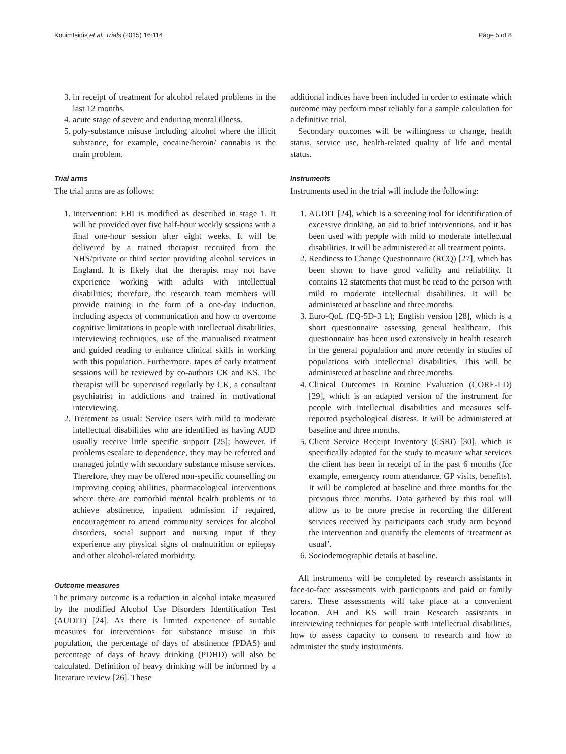Kouimtsidis et al. Trials (2015) 16:114 Page 5 of 8
3. in receipt of treatment for alcohol related problems in the last 12 months.
4. acute stage of severe and enduring mental illness.
5. poly-substance misuse including alcohol where the illicit substance, for example, cocaine/heroin/ cannabis is the main problem.
Trial arms
The trial arms are as follows:
1. Intervention: EBI is modified as described in stage 1. It will be provided over five half-hour weekly sessions with a final one-hour session after eight weeks. It will be delivered by a trained therapist recruited from the NHS/private or third sector providing alcohol services in England. It is likely that the therapist may not have experience working with adults with intellectual disabilities; therefore, the research team members will provide training in the form of a one-day induction, including aspects of communication and how to overcome cognitive limitations in people with intellectual disabilities, interviewing techniques, use of the manualised treatment and guided reading to enhance clinical skills in working with this population. Furthermore, tapes of early treatment sessions will be reviewed by co-authors CK and KS. The therapist will be supervised regularly by CK, a consultant psychiatrist in addictions and trained in motivational interviewing.
2. Treatment as usual: Service users with mild to moderate intellectual disabilities who are identified as having AUD usually receive little specific support [25]; however, if problems escalate to dependence, they may be referred and managed jointly with secondary substance misuse services. Therefore, they may be offered non-specific counselling on improving coping abilities, pharmacological interventions where there are comorbid mental health problems or to achieve abstinence, inpatient admission if required, encouragement to attend community services for alcohol disorders, social support and nursing input if they experience any physical signs of malnutrition or epilepsy and other alcohol-related morbidity.
Outcome measures
The primary outcome is a reduction in alcohol intake measured by the modified Alcohol Use Disorders Identification Test (AUDIT) [24]. As there is limited experience of suitable measures for interventions for substance misuse in this population, the percentage of days of abstinence (PDAS) and percentage of days of heavy drinking (PDHD) will also be calculated. Definition of heavy drinking will be informed by a literature review [26]. These
additional indices have been included in order to estimate which outcome may perform most reliably for a sample calculation for a definitive trial.
Secondary outcomes will be willingness to change, health status, service use, health-related quality of life and mental status.
Instruments
Instruments used in the trial will include the following:
1. AUDIT [24], which is a screening tool for identification of excessive drinking, an aid to brief interventions, and it has been used with people with mild to moderate intellectual disabilities. It will be administered at all treatment points.
2. Readiness to Change Questionnaire (RCQ) [27], which has been shown to have good validity and reliability. It contains 12 statements that must be read to the person with mild to moderate intellectual disabilities. It will be administered at baseline and three months.
3. Euro-QoL (EQ-5D-3 L); English version [28], which is a short questionnaire assessing general healthcare. This questionnaire has been used extensively in health research in the general population and more recently in studies of populations with intellectual disabilities. This will be administered at baseline and three months.
4. Clinical Outcomes in Routine Evaluation (CORE-LD) [29], which is an adapted version of the instrument for people with intellectual disabilities and measures self-reported psychological distress. It will be administered at baseline and three months.
5. Client Service Receipt Inventory (CSRI) [30], which is specifically adapted for the study to measure what services the client has been in receipt of in the past 6 months (for example, emergency room attendance, GP visits, benefits). It will be completed at baseline and three months for the previous three months. Data gathered by this tool will allow us to be more precise in recording the different services received by participants each study arm beyond the intervention and quantify the elements of ‘treatment as usual’.
6. Sociodemographic details at baseline.
All instruments will be completed by research assistants in face-to-face assessments with participants and paid or family carers. These assessments will take place at a convenient location. AH and KS will train Research assistants in interviewing techniques for people with intellectual disabilities, how to assess capacity to consent to research and how to administer the study instruments.